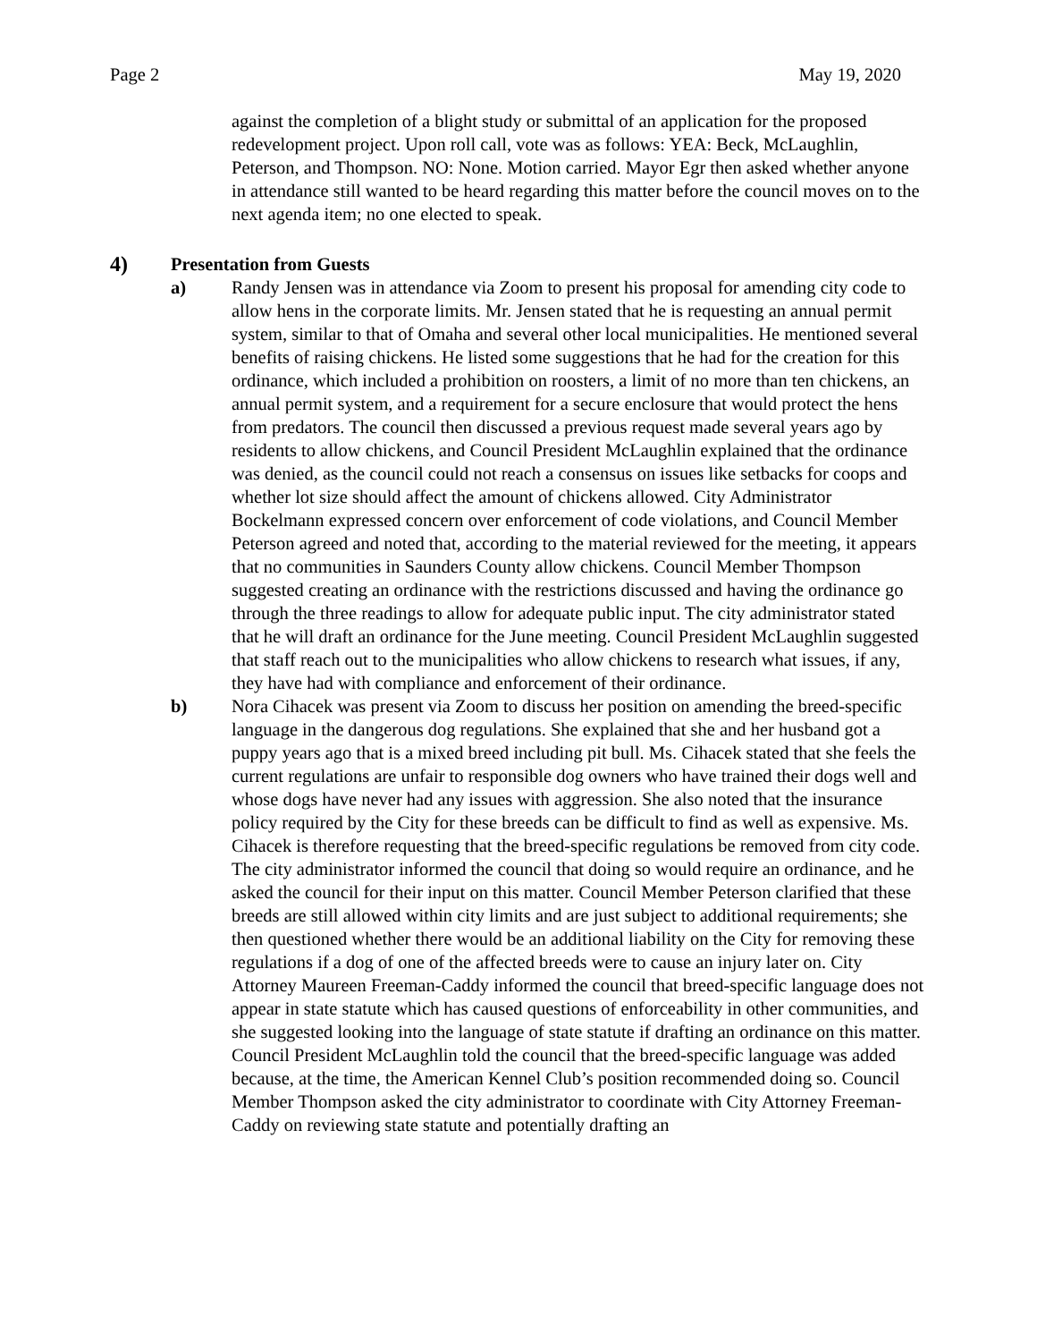Page 2 May 19, 2020
against the completion of a blight study or submittal of an application for the proposed redevelopment project. Upon roll call, vote was as follows: YEA: Beck, McLaughlin, Peterson, and Thompson. NO: None. Motion carried. Mayor Egr then asked whether anyone in attendance still wanted to be heard regarding this matter before the council moves on to the next agenda item; no one elected to speak.
4) Presentation from Guests
a) Randy Jensen was in attendance via Zoom to present his proposal for amending city code to allow hens in the corporate limits. Mr. Jensen stated that he is requesting an annual permit system, similar to that of Omaha and several other local municipalities. He mentioned several benefits of raising chickens. He listed some suggestions that he had for the creation for this ordinance, which included a prohibition on roosters, a limit of no more than ten chickens, an annual permit system, and a requirement for a secure enclosure that would protect the hens from predators. The council then discussed a previous request made several years ago by residents to allow chickens, and Council President McLaughlin explained that the ordinance was denied, as the council could not reach a consensus on issues like setbacks for coops and whether lot size should affect the amount of chickens allowed. City Administrator Bockelmann expressed concern over enforcement of code violations, and Council Member Peterson agreed and noted that, according to the material reviewed for the meeting, it appears that no communities in Saunders County allow chickens. Council Member Thompson suggested creating an ordinance with the restrictions discussed and having the ordinance go through the three readings to allow for adequate public input. The city administrator stated that he will draft an ordinance for the June meeting. Council President McLaughlin suggested that staff reach out to the municipalities who allow chickens to research what issues, if any, they have had with compliance and enforcement of their ordinance.
b) Nora Cihacek was present via Zoom to discuss her position on amending the breed-specific language in the dangerous dog regulations. She explained that she and her husband got a puppy years ago that is a mixed breed including pit bull. Ms. Cihacek stated that she feels the current regulations are unfair to responsible dog owners who have trained their dogs well and whose dogs have never had any issues with aggression. She also noted that the insurance policy required by the City for these breeds can be difficult to find as well as expensive. Ms. Cihacek is therefore requesting that the breed-specific regulations be removed from city code. The city administrator informed the council that doing so would require an ordinance, and he asked the council for their input on this matter. Council Member Peterson clarified that these breeds are still allowed within city limits and are just subject to additional requirements; she then questioned whether there would be an additional liability on the City for removing these regulations if a dog of one of the affected breeds were to cause an injury later on. City Attorney Maureen Freeman-Caddy informed the council that breed-specific language does not appear in state statute which has caused questions of enforceability in other communities, and she suggested looking into the language of state statute if drafting an ordinance on this matter. Council President McLaughlin told the council that the breed-specific language was added because, at the time, the American Kennel Club’s position recommended doing so. Council Member Thompson asked the city administrator to coordinate with City Attorney Freeman-Caddy on reviewing state statute and potentially drafting an